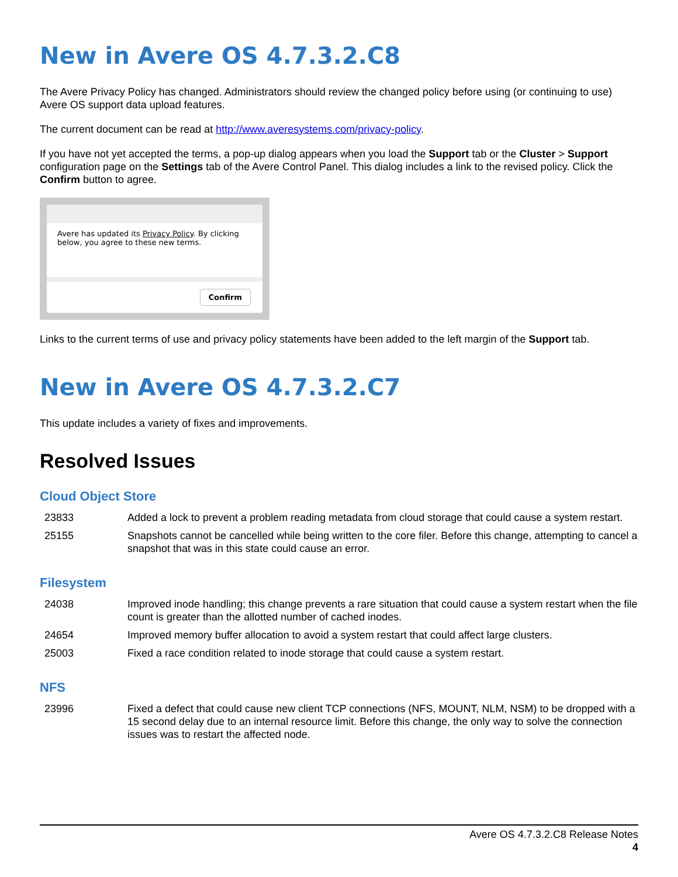New in Avere OS 4.7.3.2.C8
The Avere Privacy Policy has changed. Administrators should review the changed policy before using (or continuing to use) Avere OS support data upload features.
The current document can be read at http://www.averesystems.com/privacy-policy.
If you have not yet accepted the terms, a pop-up dialog appears when you load the Support tab or the Cluster > Support configuration page on the Settings tab of the Avere Control Panel. This dialog includes a link to the revised policy. Click the Confirm button to agree.
Avere has updated its Privacy Policy. By clicking below, you agree to these new terms.
Confirm
Links to the current terms of use and privacy policy statements have been added to the left margin of the Support tab.
New in Avere OS 4.7.3.2.C7
This update includes a variety of fixes and improvements.
Resolved Issues
Cloud Object Store
| 23833 | Added a lock to prevent a problem reading metadata from cloud storage that could cause a system restart. |
| 25155 | Snapshots cannot be cancelled while being written to the core filer. Before this change, attempting to cancel a snapshot that was in this state could cause an error. |
Filesystem
| 24038 | Improved inode handling; this change prevents a rare situation that could cause a system restart when the file count is greater than the allotted number of cached inodes. |
| 24654 | Improved memory buffer allocation to avoid a system restart that could affect large clusters. |
| 25003 | Fixed a race condition related to inode storage that could cause a system restart. |
NFS
| 23996 | Fixed a defect that could cause new client TCP connections (NFS, MOUNT, NLM, NSM) to be dropped with a 15 second delay due to an internal resource limit. Before this change, the only way to solve the connection issues was to restart the affected node. |
Avere OS 4.7.3.2.C8 Release Notes
4